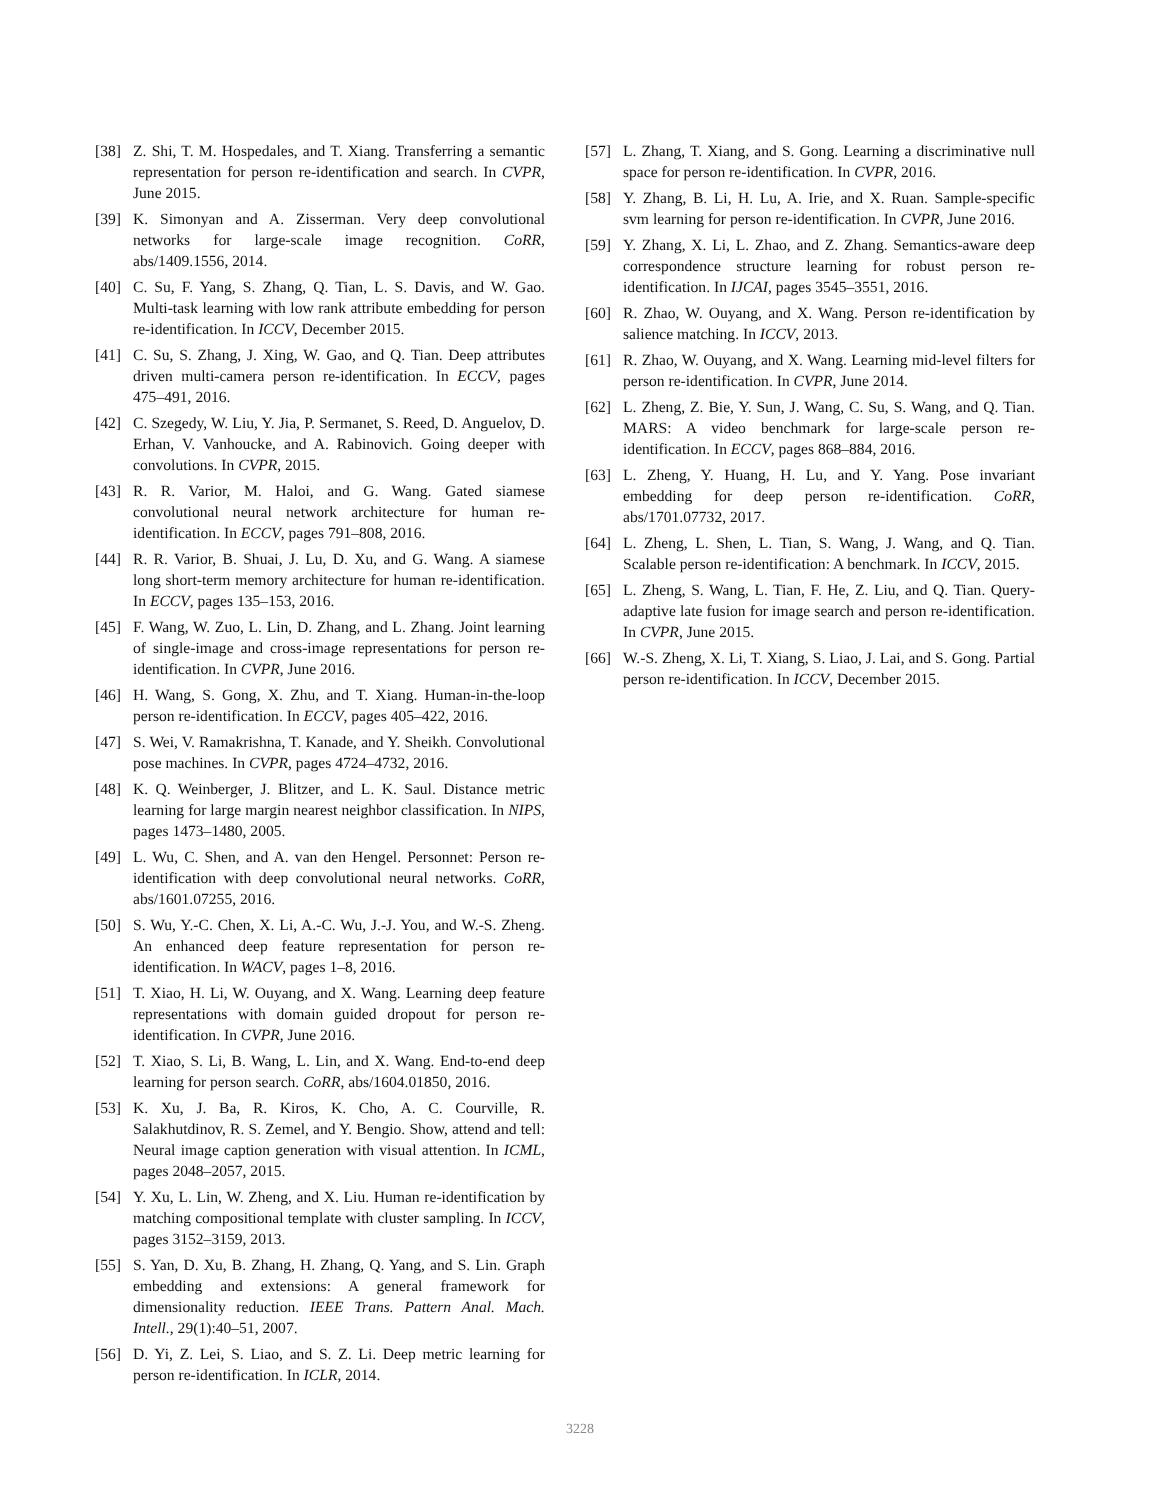[38] Z. Shi, T. M. Hospedales, and T. Xiang. Transferring a semantic representation for person re-identification and search. In CVPR, June 2015.
[39] K. Simonyan and A. Zisserman. Very deep convolutional networks for large-scale image recognition. CoRR, abs/1409.1556, 2014.
[40] C. Su, F. Yang, S. Zhang, Q. Tian, L. S. Davis, and W. Gao. Multi-task learning with low rank attribute embedding for person re-identification. In ICCV, December 2015.
[41] C. Su, S. Zhang, J. Xing, W. Gao, and Q. Tian. Deep attributes driven multi-camera person re-identification. In ECCV, pages 475–491, 2016.
[42] C. Szegedy, W. Liu, Y. Jia, P. Sermanet, S. Reed, D. Anguelov, D. Erhan, V. Vanhoucke, and A. Rabinovich. Going deeper with convolutions. In CVPR, 2015.
[43] R. R. Varior, M. Haloi, and G. Wang. Gated siamese convolutional neural network architecture for human re-identification. In ECCV, pages 791–808, 2016.
[44] R. R. Varior, B. Shuai, J. Lu, D. Xu, and G. Wang. A siamese long short-term memory architecture for human re-identification. In ECCV, pages 135–153, 2016.
[45] F. Wang, W. Zuo, L. Lin, D. Zhang, and L. Zhang. Joint learning of single-image and cross-image representations for person re-identification. In CVPR, June 2016.
[46] H. Wang, S. Gong, X. Zhu, and T. Xiang. Human-in-the-loop person re-identification. In ECCV, pages 405–422, 2016.
[47] S. Wei, V. Ramakrishna, T. Kanade, and Y. Sheikh. Convolutional pose machines. In CVPR, pages 4724–4732, 2016.
[48] K. Q. Weinberger, J. Blitzer, and L. K. Saul. Distance metric learning for large margin nearest neighbor classification. In NIPS, pages 1473–1480, 2005.
[49] L. Wu, C. Shen, and A. van den Hengel. Personnet: Person re-identification with deep convolutional neural networks. CoRR, abs/1601.07255, 2016.
[50] S. Wu, Y.-C. Chen, X. Li, A.-C. Wu, J.-J. You, and W.-S. Zheng. An enhanced deep feature representation for person re-identification. In WACV, pages 1–8, 2016.
[51] T. Xiao, H. Li, W. Ouyang, and X. Wang. Learning deep feature representations with domain guided dropout for person re-identification. In CVPR, June 2016.
[52] T. Xiao, S. Li, B. Wang, L. Lin, and X. Wang. End-to-end deep learning for person search. CoRR, abs/1604.01850, 2016.
[53] K. Xu, J. Ba, R. Kiros, K. Cho, A. C. Courville, R. Salakhutdinov, R. S. Zemel, and Y. Bengio. Show, attend and tell: Neural image caption generation with visual attention. In ICML, pages 2048–2057, 2015.
[54] Y. Xu, L. Lin, W. Zheng, and X. Liu. Human re-identification by matching compositional template with cluster sampling. In ICCV, pages 3152–3159, 2013.
[55] S. Yan, D. Xu, B. Zhang, H. Zhang, Q. Yang, and S. Lin. Graph embedding and extensions: A general framework for dimensionality reduction. IEEE Trans. Pattern Anal. Mach. Intell., 29(1):40–51, 2007.
[56] D. Yi, Z. Lei, S. Liao, and S. Z. Li. Deep metric learning for person re-identification. In ICLR, 2014.
[57] L. Zhang, T. Xiang, and S. Gong. Learning a discriminative null space for person re-identification. In CVPR, 2016.
[58] Y. Zhang, B. Li, H. Lu, A. Irie, and X. Ruan. Sample-specific svm learning for person re-identification. In CVPR, June 2016.
[59] Y. Zhang, X. Li, L. Zhao, and Z. Zhang. Semantics-aware deep correspondence structure learning for robust person re-identification. In IJCAI, pages 3545–3551, 2016.
[60] R. Zhao, W. Ouyang, and X. Wang. Person re-identification by salience matching. In ICCV, 2013.
[61] R. Zhao, W. Ouyang, and X. Wang. Learning mid-level filters for person re-identification. In CVPR, June 2014.
[62] L. Zheng, Z. Bie, Y. Sun, J. Wang, C. Su, S. Wang, and Q. Tian. MARS: A video benchmark for large-scale person re-identification. In ECCV, pages 868–884, 2016.
[63] L. Zheng, Y. Huang, H. Lu, and Y. Yang. Pose invariant embedding for deep person re-identification. CoRR, abs/1701.07732, 2017.
[64] L. Zheng, L. Shen, L. Tian, S. Wang, J. Wang, and Q. Tian. Scalable person re-identification: A benchmark. In ICCV, 2015.
[65] L. Zheng, S. Wang, L. Tian, F. He, Z. Liu, and Q. Tian. Query-adaptive late fusion for image search and person re-identification. In CVPR, June 2015.
[66] W.-S. Zheng, X. Li, T. Xiang, S. Liao, J. Lai, and S. Gong. Partial person re-identification. In ICCV, December 2015.
3228